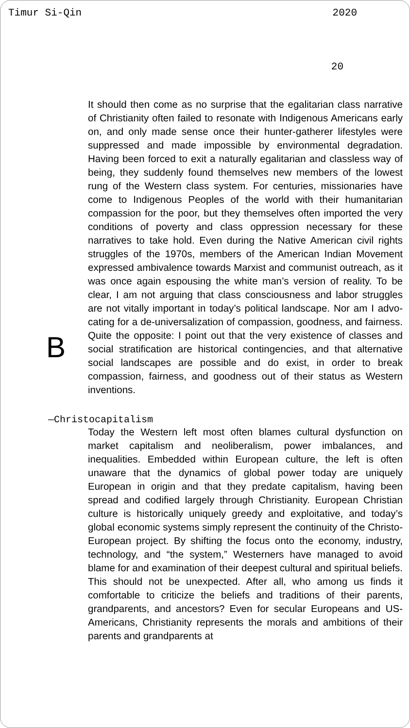Timur Si-Qin 2020
20
B
It should then come as no surprise that the egalitarian class narrative of Christianity often failed to resonate with Indigenous Americans early on, and only made sense once their hun­ter-gatherer lifestyles were suppressed and made impossible by environmental degradation. Having been forced to exit a naturally egalitarian and classless way of being, they suddenly found themselves new members of the lowest rung of the Western class system. For centuries, missionaries have come to Indigenous Peoples of the world with their humanitarian compassion for the poor, but they themselves often imported the very conditions of poverty and class oppression neces­sary for these narratives to take hold. Even during the Native American civil rights struggles of the 1970s, members of the American Indian Movement expressed ambivalence towards Marxist and communist outreach, as it was once again espou­sing the white man’s version of reality. To be clear, I am not arguing that class consciousness and labor struggles are not vitally important in today’s political landscape. Nor am I advo­cating for a de-universalization of compassion, goodness, and fairness. Quite the opposite: I point out that the very existence of classes and social stratification are historical contingen­cies, and that alternative social landscapes are possible and do exist, in order to break compassion, fairness, and good­ness out of their status as Western inventions.
—Christocapitalism
Today the Western left most often blames cultural dysfunction on market capitalism and neoliberalism, power imbalances, and inequalities. Embedded within European culture, the left is often unaware that the dynamics of global power today are uniquely European in origin and that they predate capitalism, having been spread and codified largely through Christianity. European Christian culture is historically uniquely greedy and exploitative, and today’s global economic systems simply represent the continuity of the Christo-European project. By shifting the focus onto the economy, industry, technology, and “the system,” Westerners have managed to avoid blame for and examination of their deepest cultural and spiritual beliefs. This should not be unexpected. After all, who among us finds it comfortable to criticize the beliefs and traditions of their parents, grandparents, and ancestors? Even for secular Europeans and US-Americans, Christianity represents the morals and ambitions of their parents and grandparents at